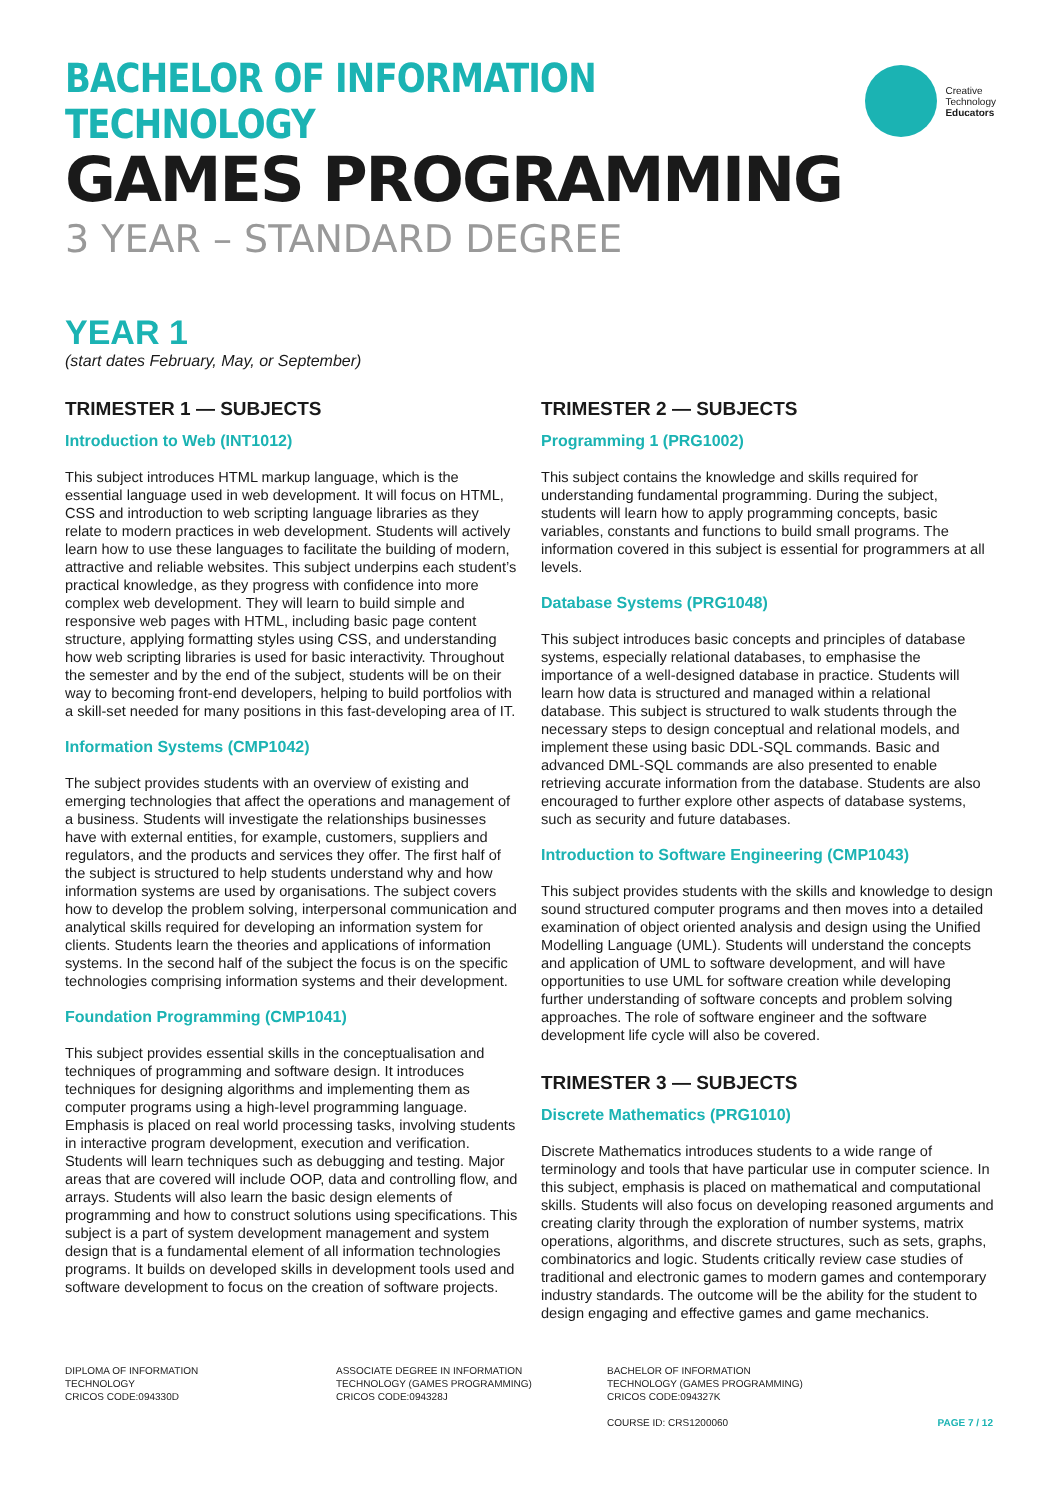Creative
Technology
Educators
BACHELOR OF INFORMATION TECHNOLOGY
GAMES PROGRAMMING
3 YEAR – STANDARD DEGREE
YEAR 1
(start dates February, May, or September)
TRIMESTER 1 — SUBJECTS
Introduction to Web (INT1012)
This subject introduces HTML markup language, which is the essential language used in web development. It will focus on HTML, CSS and introduction to web scripting language libraries as they relate to modern practices in web development. Students will actively learn how to use these languages to facilitate the building of modern, attractive and reliable websites. This subject underpins each student’s practical knowledge, as they progress with confidence into more complex web development. They will learn to build simple and responsive web pages with HTML, including basic page content structure, applying formatting styles using CSS, and understanding how web scripting libraries is used for basic interactivity. Throughout the semester and by the end of the subject, students will be on their way to becoming front-end developers, helping to build portfolios with a skill-set needed for many positions in this fast-developing area of IT.
Information Systems (CMP1042)
The subject provides students with an overview of existing and emerging technologies that affect the operations and management of a business. Students will investigate the relationships businesses have with external entities, for example, customers, suppliers and regulators, and the products and services they offer. The first half of the subject is structured to help students understand why and how information systems are used by organisations. The subject covers how to develop the problem solving, interpersonal communication and analytical skills required for developing an information system for clients. Students learn the theories and applications of information systems. In the second half of the subject the focus is on the specific technologies comprising information systems and their development.
Foundation Programming (CMP1041)
This subject provides essential skills in the conceptualisation and techniques of programming and software design. It introduces techniques for designing algorithms and implementing them as computer programs using a high-level programming language. Emphasis is placed on real world processing tasks, involving students in interactive program development, execution and verification. Students will learn techniques such as debugging and testing. Major areas that are covered will include OOP, data and controlling flow, and arrays. Students will also learn the basic design elements of programming and how to construct solutions using specifications. This subject is a part of system development management and system design that is a fundamental element of all information technologies programs. It builds on developed skills in development tools used and software development to focus on the creation of software projects.
TRIMESTER 2 — SUBJECTS
Programming 1 (PRG1002)
This subject contains the knowledge and skills required for understanding fundamental programming. During the subject, students will learn how to apply programming concepts, basic variables, constants and functions to build small programs. The information covered in this subject is essential for programmers at all levels.
Database Systems (PRG1048)
This subject introduces basic concepts and principles of database systems, especially relational databases, to emphasise the importance of a well-designed database in practice. Students will learn how data is structured and managed within a relational database. This subject is structured to walk students through the necessary steps to design conceptual and relational models, and implement these using basic DDL-SQL commands. Basic and advanced DML-SQL commands are also presented to enable retrieving accurate information from the database. Students are also encouraged to further explore other aspects of database systems, such as security and future databases.
Introduction to Software Engineering (CMP1043)
This subject provides students with the skills and knowledge to design sound structured computer programs and then moves into a detailed examination of object oriented analysis and design using the Unified Modelling Language (UML). Students will understand the concepts and application of UML to software development, and will have opportunities to use UML for software creation while developing further understanding of software concepts and problem solving approaches. The role of software engineer and the software development life cycle will also be covered.
TRIMESTER 3 — SUBJECTS
Discrete Mathematics (PRG1010)
Discrete Mathematics introduces students to a wide range of terminology and tools that have particular use in computer science. In this subject, emphasis is placed on mathematical and computational skills. Students will also focus on developing reasoned arguments and creating clarity through the exploration of number systems, matrix operations, algorithms, and discrete structures, such as sets, graphs, combinatorics and logic. Students critically review case studies of traditional and electronic games to modern games and contemporary industry standards. The outcome will be the ability for the student to design engaging and effective games and game mechanics.
DIPLOMA OF INFORMATION
TECHNOLOGY
CRICOS CODE:094330D
ASSOCIATE DEGREE IN INFORMATION
TECHNOLOGY (GAMES PROGRAMMING)
CRICOS CODE:094328J
BACHELOR OF INFORMATION
TECHNOLOGY (GAMES PROGRAMMING)
CRICOS CODE:094327K
COURSE ID: CRS1200060
PAGE 7 / 12